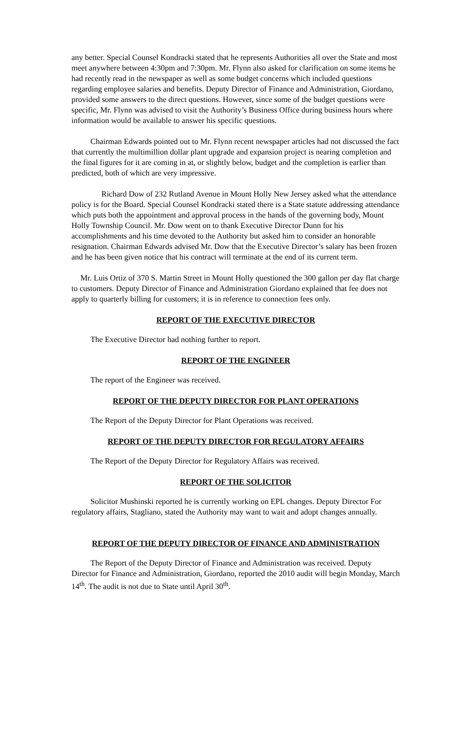any better. Special Counsel Kondracki stated that he represents Authorities all over the State and most meet anywhere between 4:30pm and 7:30pm. Mr. Flynn also asked for clarification on some items he had recently read in the newspaper as well as some budget concerns which included questions regarding employee salaries and benefits. Deputy Director of Finance and Administration, Giordano, provided some answers to the direct questions. However, since some of the budget questions were specific, Mr. Flynn was advised to visit the Authority’s Business Office during business hours where information would be available to answer his specific questions.
Chairman Edwards pointed out to Mr. Flynn recent newspaper articles had not discussed the fact that currently the multimillion dollar plant upgrade and expansion project is nearing completion and the final figures for it are coming in at, or slightly below, budget and the completion is earlier than predicted, both of which are very impressive.
Richard Dow of 232 Rutland Avenue in Mount Holly New Jersey asked what the attendance policy is for the Board. Special Counsel Kondracki stated there is a State statute addressing attendance which puts both the appointment and approval process in the hands of the governing body, Mount Holly Township Council. Mr. Dow went on to thank Executive Director Dunn for his accomplishments and his time devoted to the Authority but asked him to consider an honorable resignation. Chairman Edwards advised Mr. Dow that the Executive Director’s salary has been frozen and he has been given notice that his contract will terminate at the end of its current term.
Mr. Luis Ortiz of 370 S. Martin Street in Mount Holly questioned the 300 gallon per day flat charge to customers. Deputy Director of Finance and Administration Giordano explained that fee does not apply to quarterly billing for customers; it is in reference to connection fees only.
REPORT OF THE EXECUTIVE DIRECTOR
The Executive Director had nothing further to report.
REPORT OF THE ENGINEER
The report of the Engineer was received.
REPORT OF THE DEPUTY DIRECTOR FOR PLANT OPERATIONS
The Report of the Deputy Director for Plant Operations was received.
REPORT OF THE DEPUTY DIRECTOR FOR REGULATORY AFFAIRS
The Report of the Deputy Director for Regulatory Affairs was received.
REPORT OF THE SOLICITOR
Solicitor Mushinski reported he is currently working on EPL changes. Deputy Director For regulatory affairs, Stagliano, stated the Authority may want to wait and adopt changes annually.
REPORT OF THE DEPUTY DIRECTOR OF FINANCE AND ADMINISTRATION
The Report of the Deputy Director of Finance and Administration was received. Deputy Director for Finance and Administration, Giordano, reported the 2010 audit will begin Monday, March 14<sup>th</sup>. The audit is not due to State until April 30<sup>th</sup>.